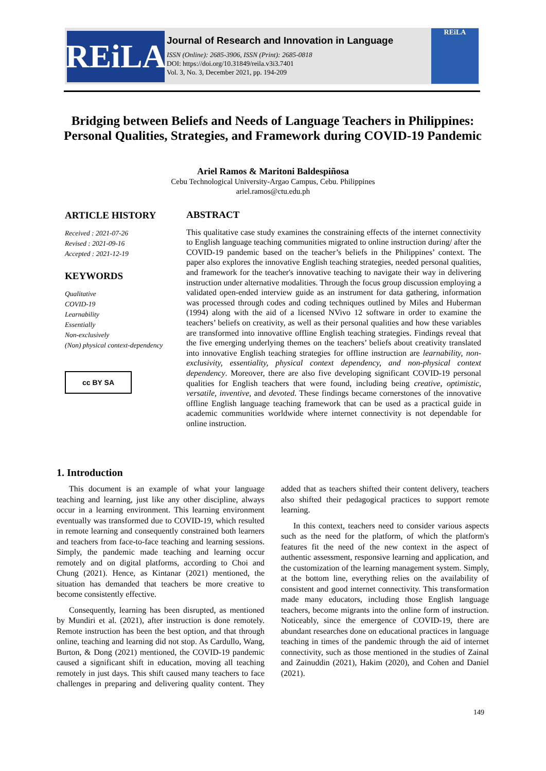REiLA
Journal of Research and Innovation in Language
ISSN (Online): 2685-3906, ISSN (Print): 2685-0818
DOI: https://doi.org/10.31849/reila.v3i3.7401
Vol. 3, No. 3, December 2021, pp. 194-209
REiLA
Bridging between Beliefs and Needs of Language Teachers in Philippines: Personal Qualities, Strategies, and Framework during COVID-19 Pandemic
Ariel Ramos & Maritoni Baldespiñosa
Cebu Technological University-Argao Campus, Cebu. Philippines
ariel.ramos@ctu.edu.ph
ARTICLE HISTORY
Received : 2021-07-26
Revised : 2021-09-16
Accepted : 2021-12-19
KEYWORDS
Qualitative
COVID-19
Learnability
Essentially
Non-exclusively
(Non) physical context-dependency
cc BY SA
ABSTRACT
This qualitative case study examines the constraining effects of the internet connectivity to English language teaching communities migrated to online instruction during/ after the COVID-19 pandemic based on the teacher’s beliefs in the Philippines’ context. The paper also explores the innovative English teaching strategies, needed personal qualities, and framework for the teacher's innovative teaching to navigate their way in delivering instruction under alternative modalities. Through the focus group discussion employing a validated open-ended interview guide as an instrument for data gathering, information was processed through codes and coding techniques outlined by Miles and Huberman (1994) along with the aid of a licensed NVivo 12 software in order to examine the teachers’ beliefs on creativity, as well as their personal qualities and how these variables are transformed into innovative offline English teaching strategies. Findings reveal that the five emerging underlying themes on the teachers’ beliefs about creativity translated into innovative English teaching strategies for offline instruction are learnability, non-exclusivity, essentiality, physical context dependency, and non-physical context dependency. Moreover, there are also five developing significant COVID-19 personal qualities for English teachers that were found, including being creative, optimistic, versatile, inventive, and devoted. These findings became cornerstones of the innovative offline English language teaching framework that can be used as a practical guide in academic communities worldwide where internet connectivity is not dependable for online instruction.
1. Introduction
This document is an example of what your language teaching and learning, just like any other discipline, always occur in a learning environment. This learning environment eventually was transformed due to COVID-19, which resulted in remote learning and consequently constrained both learners and teachers from face-to-face teaching and learning sessions. Simply, the pandemic made teaching and learning occur remotely and on digital platforms, according to Choi and Chung (2021). Hence, as Kintanar (2021) mentioned, the situation has demanded that teachers be more creative to become consistently effective.
Consequently, learning has been disrupted, as mentioned by Mundiri et al. (2021), after instruction is done remotely. Remote instruction has been the best option, and that through online, teaching and learning did not stop. As Cardullo, Wang, Burton, & Dong (2021) mentioned, the COVID-19 pandemic caused a significant shift in education, moving all teaching remotely in just days. This shift caused many teachers to face challenges in preparing and delivering quality content. They added that as teachers shifted their content delivery, teachers also shifted their pedagogical practices to support remote learning.
In this context, teachers need to consider various aspects such as the need for the platform, of which the platform's features fit the need of the new context in the aspect of authentic assessment, responsive learning and application, and the customization of the learning management system. Simply, at the bottom line, everything relies on the availability of consistent and good internet connectivity. This transformation made many educators, including those English language teachers, become migrants into the online form of instruction. Noticeably, since the emergence of COVID-19, there are abundant researches done on educational practices in language teaching in times of the pandemic through the aid of internet connectivity, such as those mentioned in the studies of Zainal and Zainuddin (2021), Hakim (2020), and Cohen and Daniel (2021).
149